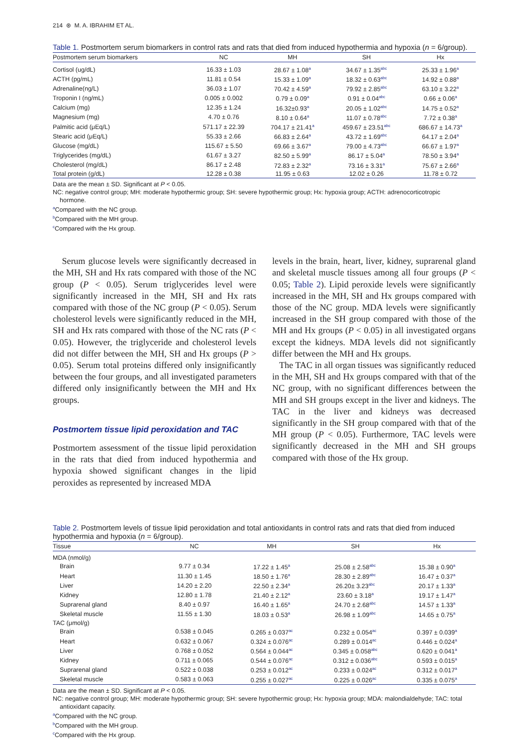214 ⊛ M. A. IBRAHIM ET AL.
Table 1. Postmortem serum biomarkers in control rats and rats that died from induced hypothermia and hypoxia (n = 6/group).
| Postmortem serum biomarkers | NC | MH | SH | Hx |
| --- | --- | --- | --- | --- |
| Cortisol (ug/dL) | 16.33 ± 1.03 | 28.67 ± 1.08<sup>a</sup> | 34.67 ± 1.35<sup>abc</sup> | 25.33 ± 1.96<sup>a</sup> |
| ACTH (pg/mL) | 11.81 ± 0.54 | 15.33 ± 1.09<sup>a</sup> | 18.32 ± 0.63<sup>abc</sup> | 14.92 ± 0.88<sup>a</sup> |
| Adrenaline(ng/L) | 36.03 ± 1.07 | 70.42 ± 4.59<sup>a</sup> | 79.92 ± 2.85<sup>abc</sup> | 63.10 ± 3.22<sup>a</sup> |
| Troponin I (ng/mL) | 0.005 ± 0.002 | 0.79 ± 0.09<sup>a</sup> | 0.91 ± 0.04<sup>abc</sup> | 0.66 ± 0.06<sup>a</sup> |
| Calcium (mg) | 12.35 ± 1.24 | 16.32±0.93<sup>a</sup> | 20.05 ± 1.02<sup>abc</sup> | 14.75 ± 0.52<sup>a</sup> |
| Magnesium (mg) | 4.70 ± 0.76 | 8.10 ± 0.64<sup>a</sup> | 11.07 ± 0.78<sup>abc</sup> | 7.72 ± 0.38<sup>a</sup> |
| Palmitic acid (μEq/L) | 571.17 ± 22.39 | 704.17 ± 21.41<sup>a</sup> | 459.67 ± 23.51<sup>abc</sup> | 686.67 ± 14.73<sup>a</sup> |
| Stearic acid (μEq/L) | 55.33 ± 2.66 | 66.83 ± 2.64<sup>a</sup> | 43.72 ± 1.69<sup>abc</sup> | 64.17 ± 2.04<sup>a</sup> |
| Glucose (mg/dL) | 115.67 ± 5.50 | 69.66 ± 3.67<sup>a</sup> | 79.00 ± 4.73<sup>abc</sup> | 66.67 ± 1.97<sup>a</sup> |
| Triglycerides (mg/dL) | 61.67 ± 3.27 | 82.50 ± 5.99<sup>a</sup> | 86.17 ± 5.04<sup>a</sup> | 78.50 ± 3.94<sup>a</sup> |
| Cholesterol (mg/dL) | 86.17 ± 2.48 | 72.83 ± 2.32<sup>a</sup> | 73.16 ± 3.31<sup>a</sup> | 75.67 ± 2.66<sup>a</sup> |
| Total protein (g/dL) | 12.28 ± 0.38 | 11.95 ± 0.63 | 12.02 ± 0.26 | 11.78 ± 0.72 |
Data are the mean ± SD. Significant at P < 0.05.
NC: negative control group; MH: moderate hypothermic group; SH: severe hypothermic group; Hx: hypoxia group; ACTH: adrenocorticotropic
hormone.
<sup>a</sup> Compared with the NC group.
<sup>b</sup> Compared with the MH group.
<sup>c</sup> Compared with the Hx group.
Serum glucose levels were significantly decreased in the MH, SH and Hx rats compared with those of the NC group (P < 0.05). Serum triglycerides level were significantly increased in the MH, SH and Hx rats compared with those of the NC group (P < 0.05). Serum cholesterol levels were significantly reduced in the MH, SH and Hx rats compared with those of the NC rats (P < 0.05). However, the triglyceride and cholesterol levels did not differ between the MH, SH and Hx groups (P > 0.05). Serum total proteins differed only insignificantly between the four groups, and all investigated parameters differed only insignificantly between the MH and Hx groups.
Postmortem tissue lipid peroxidation and TAC
Postmortem assessment of the tissue lipid peroxidation in the rats that died from induced hypothermia and hypoxia showed significant changes in the lipid peroxides as represented by increased MDA
levels in the brain, heart, liver, kidney, suprarenal gland and skeletal muscle tissues among all four groups (P < 0.05; Table 2). Lipid peroxide levels were significantly increased in the MH, SH and Hx groups compared with those of the NC group. MDA levels were significantly increased in the SH group compared with those of the MH and Hx groups (P < 0.05) in all investigated organs except the kidneys. MDA levels did not significantly differ between the MH and Hx groups.
The TAC in all organ tissues was significantly reduced in the MH, SH and Hx groups compared with that of the NC group, with no significant differences between the MH and SH groups except in the liver and kidneys. The TAC in the liver and kidneys was decreased significantly in the SH group compared with that of the MH group (P < 0.05). Furthermore, TAC levels were significantly decreased in the MH and SH groups compared with those of the Hx group.
Table 2. Postmortem levels of tissue lipid peroxidation and total antioxidants in control rats and rats that died from induced hypothermia and hypoxia (n = 6/group).
| Tissue | NC | MH | SH | Hx |
| --- | --- | --- | --- | --- |
| MDA (nmol/g) | | | | |
| Brain | 9.77 ± 0.34 | 17.22 ± 1.45<sup>a</sup> | 25.08 ± 2.58<sup>abc</sup> | 15.38 ± 0.90<sup>a</sup> |
| Heart | 11.30 ± 1.45 | 18.50 ± 1.76<sup>a</sup> | 28.30 ± 2.89<sup>abc</sup> | 16.47 ± 0.37<sup>a</sup> |
| Liver | 14.20 ± 2.20 | 22.50 ± 2.34<sup>a</sup> | 26.20± 3.23<sup>abc</sup> | 20.17 ± 1.33<sup>a</sup> |
| Kidney | 12.80 ± 1.78 | 21.40 ± 2.12<sup>a</sup> | 23.60 ± 3.18<sup>a</sup> | 19.17 ± 1.47<sup>a</sup> |
| Suprarenal gland | 8.40 ± 0.97 | 16.40 ± 1.65<sup>a</sup> | 24.70 ± 2.68<sup>abc</sup> | 14.57 ± 1.33<sup>a</sup> |
| Skeletal muscle | 11.55 ± 1.30 | 18.03 ± 0.53<sup>a</sup> | 26.98 ± 1.09<sup>abc</sup> | 14.65 ± 0.75<sup>a</sup> |
| TAC (μmol/g) | | | | |
| Brain | 0.538 ± 0.045 | 0.265 ± 0.037<sup>ac</sup> | 0.232 ± 0.054<sup>ac</sup> | 0.397 ± 0.039<sup>a</sup> |
| Heart | 0.632 ± 0.067 | 0.324 ± 0.076<sup>ac</sup> | 0.289 ± 0.014<sup>ac</sup> | 0.446 ± 0.024<sup>a</sup> |
| Liver | 0.768 ± 0.052 | 0.564 ± 0.044<sup>ac</sup> | 0.345 ± 0.058<sup>abc</sup> | 0.620 ± 0.041<sup>a</sup> |
| Kidney | 0.711 ± 0.065 | 0.544 ± 0.076<sup>ac</sup> | 0.312 ± 0.036<sup>abc</sup> | 0.593 ± 0.015<sup>a</sup> |
| Suprarenal gland | 0.522 ± 0.038 | 0.253 ± 0.012<sup>ac</sup> | 0.233 ± 0.024<sup>ac</sup> | 0.312 ± 0.017<sup>a</sup> |
| Skeletal muscle | 0.583 ± 0.063 | 0.255 ± 0.027<sup>ac</sup> | 0.225 ± 0.026<sup>ac</sup> | 0.335 ± 0.075<sup>a</sup> |
Data are the mean ± SD. Significant at P < 0.05.
NC: negative control group; MH: moderate hypothermic group; SH: severe hypothermic group; Hx: hypoxia group; MDA: malondialdehyde; TAC: total
antioxidant capacity.
<sup>a</sup> Compared with the NC group.
<sup>b</sup> Compared with the MH group.
<sup>c</sup> Compared with the Hx group.